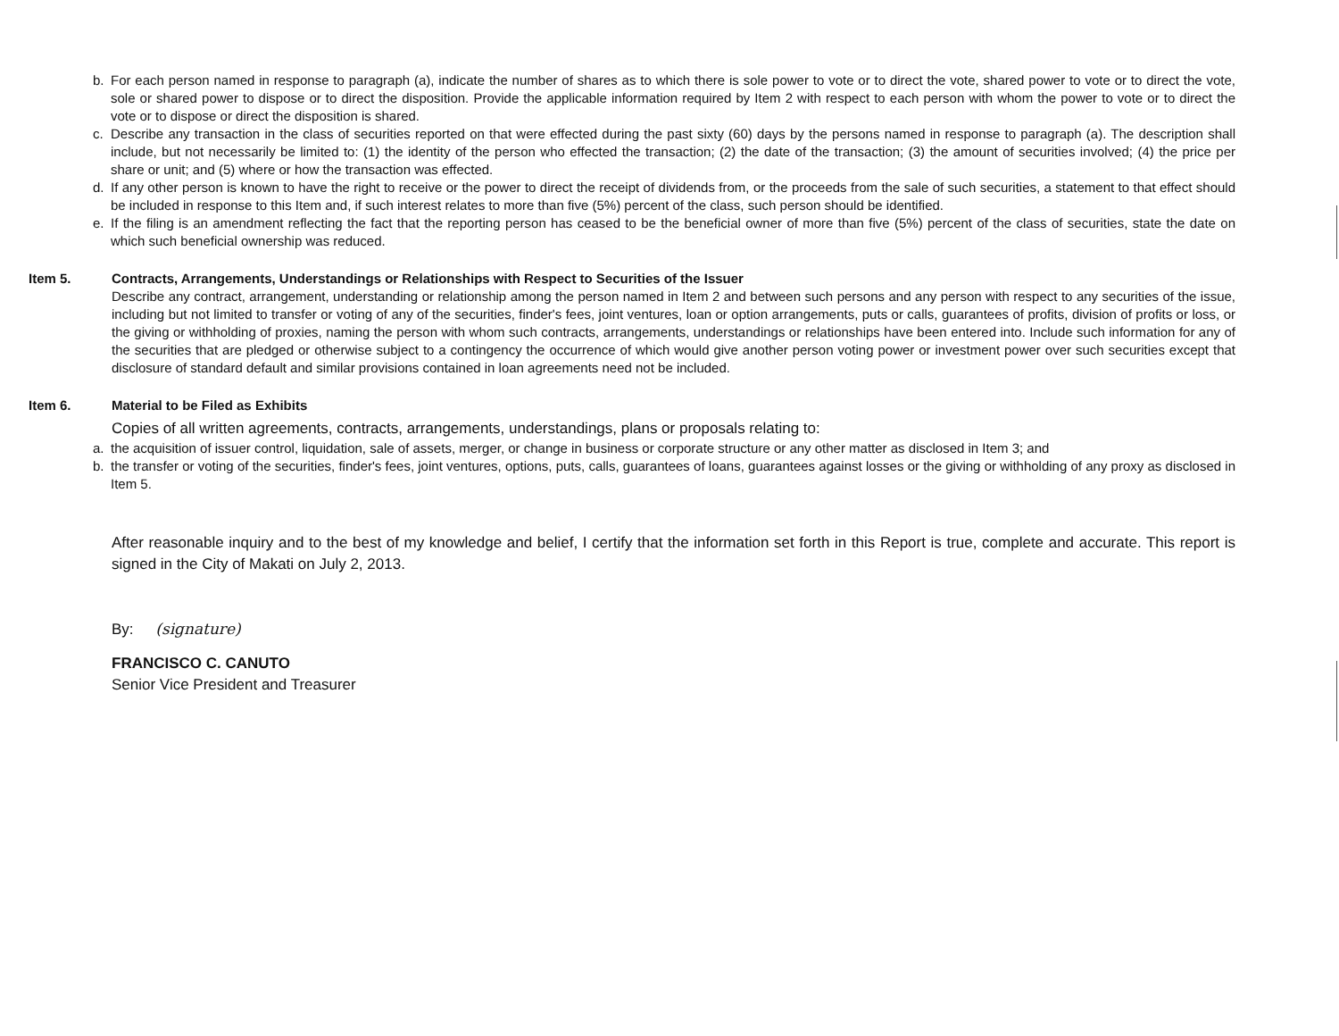b. For each person named in response to paragraph (a), indicate the number of shares as to which there is sole power to vote or to direct the vote, shared power to vote or to direct the vote, sole or shared power to dispose or to direct the disposition. Provide the applicable information required by Item 2 with respect to each person with whom the power to vote or to direct the vote or to dispose or direct the disposition is shared.
c. Describe any transaction in the class of securities reported on that were effected during the past sixty (60) days by the persons named in response to paragraph (a). The description shall include, but not necessarily be limited to: (1) the identity of the person who effected the transaction; (2) the date of the transaction; (3) the amount of securities involved; (4) the price per share or unit; and (5) where or how the transaction was effected.
d. If any other person is known to have the right to receive or the power to direct the receipt of dividends from, or the proceeds from the sale of such securities, a statement to that effect should be included in response to this Item and, if such interest relates to more than five (5%) percent of the class, such person should be identified.
e. If the filing is an amendment reflecting the fact that the reporting person has ceased to be the beneficial owner of more than five (5%) percent of the class of securities, state the date on which such beneficial ownership was reduced.
Item 5. Contracts, Arrangements, Understandings or Relationships with Respect to Securities of the Issuer
Describe any contract, arrangement, understanding or relationship among the person named in Item 2 and between such persons and any person with respect to any securities of the issue, including but not limited to transfer or voting of any of the securities, finder's fees, joint ventures, loan or option arrangements, puts or calls, guarantees of profits, division of profits or loss, or the giving or withholding of proxies, naming the person with whom such contracts, arrangements, understandings or relationships have been entered into. Include such information for any of the securities that are pledged or otherwise subject to a contingency the occurrence of which would give another person voting power or investment power over such securities except that disclosure of standard default and similar provisions contained in loan agreements need not be included.
Item 6. Material to be Filed as Exhibits
Copies of all written agreements, contracts, arrangements, understandings, plans or proposals relating to:
a. the acquisition of issuer control, liquidation, sale of assets, merger, or change in business or corporate structure or any other matter as disclosed in Item 3; and
b. the transfer or voting of the securities, finder's fees, joint ventures, options, puts, calls, guarantees of loans, guarantees against losses or the giving or withholding of any proxy as disclosed in Item 5.
After reasonable inquiry and to the best of my knowledge and belief, I certify that the information set forth in this Report is true, complete and accurate. This report is signed in the City of Makati on July 2, 2013.
By: (signature)
FRANCISCO C. CANUTO
Senior Vice President and Treasurer